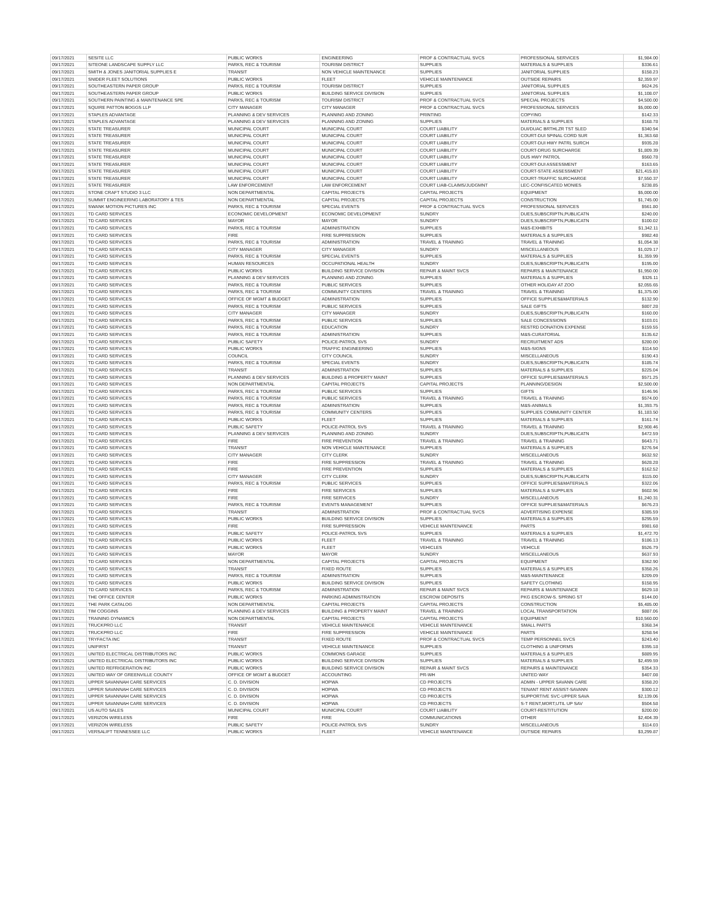| 09/17/2021 | SESITE LLC | PUBLIC WORKS | ENGINEERING | PROF & CONTRACTUAL SVCS | PROFESSIONAL SERVICES | $1,984.00 |
| 09/17/2021 | SITEONE LANDSCAPE SUPPLY LLC | PARKS, REC & TOURISM | TOURISM DISTRICT | SUPPLIES | MATERIALS & SUPPLIES | $336.61 |
| 09/17/2021 | SMITH & JONES JANITORIAL SUPPLIES E | TRANSIT | NON VEHICLE MAINTENANCE | SUPPLIES | JANITORIAL SUPPLIES | $158.23 |
| 09/17/2021 | SNIDER FLEET SOLUTIONS | PUBLIC WORKS | FLEET | VEHICLE MAINTENANCE | OUTSIDE REPAIRS | $2,359.97 |
| 09/17/2021 | SOUTHEASTERN PAPER GROUP | PARKS, REC & TOURISM | TOURISM DISTRICT | SUPPLIES | JANITORIAL SUPPLIES | $624.26 |
| 09/17/2021 | SOUTHEASTERN PAPER GROUP | PUBLIC WORKS | BUILDING SERVICE DIVISION | SUPPLIES | JANITORIAL SUPPLIES | $1,108.07 |
| 09/17/2021 | SOUTHERN PAINTING & MAINTENANCE SPE | PARKS, REC & TOURISM | TOURISM DISTRICT | PROF & CONTRACTUAL SVCS | SPECIAL PROJECTS | $4,500.00 |
| 09/17/2021 | SQUIRE PATTON BOGGS LLP | CITY MANAGER | CITY MANAGER | PROF & CONTRACTUAL SVCS | PROFESSIONAL SERVICES | $5,000.00 |
| 09/17/2021 | STAPLES ADVANTAGE | PLANNING & DEV SERVICES | PLANNING AND ZONING | PRINTING | COPYING | $142.33 |
| 09/17/2021 | STAPLES ADVANTAGE | PLANNING & DEV SERVICES | PLANNING AND ZONING | SUPPLIES | MATERIALS & SUPPLIES | $168.78 |
| 09/17/2021 | STATE TREASURER | MUNICIPAL COURT | MUNICIPAL COURT | COURT LIABILITY | DUI/DUAC BRTHLZR TST SLED | $340.94 |
| 09/17/2021 | STATE TREASURER | MUNICIPAL COURT | MUNICIPAL COURT | COURT LIABILITY | COURT-DUI SPINAL CORD SUR | $1,363.68 |
| 09/17/2021 | STATE TREASURER | MUNICIPAL COURT | MUNICIPAL COURT | COURT LIABILITY | COURT-DUI HWY PATRL SURCH | $935.28 |
| 09/17/2021 | STATE TREASURER | MUNICIPAL COURT | MUNICIPAL COURT | COURT LIABILITY | COURT-DRUG SURCHARGE | $1,809.39 |
| 09/17/2021 | STATE TREASURER | MUNICIPAL COURT | MUNICIPAL COURT | COURT LIABILITY | DUS HWY PATROL | $560.78 |
| 09/17/2021 | STATE TREASURER | MUNICIPAL COURT | MUNICIPAL COURT | COURT LIABILITY | COURT-DUI ASSESSMENT | $163.65 |
| 09/17/2021 | STATE TREASURER | MUNICIPAL COURT | MUNICIPAL COURT | COURT LIABILITY | COURT-STATE ASSESSMENT | $21,415.83 |
| 09/17/2021 | STATE TREASURER | MUNICIPAL COURT | MUNICIPAL COURT | COURT LIABILITY | COURT-TRAFFIC SURCHARGE | $7,550.37 |
| 09/17/2021 | STATE TREASURER | LAW ENFORCEMENT | LAW ENFORCEMENT | COURT LIAB-CLAIMS/JUDGMNT | LEC-CONFISCATED MONIES | $238.85 |
| 09/17/2021 | STONE CRAFT STUDIO 3 LLC | NON DEPARTMENTAL | CAPITAL PROJECTS | CAPITAL PROJECTS | EQUIPMENT | $5,000.00 |
| 09/17/2021 | SUMMIT ENGINEERING LABORATORY & TES | NON DEPARTMENTAL | CAPITAL PROJECTS | CAPITAL PROJECTS | CONSTRUCTION | $1,745.00 |
| 09/17/2021 | SWANK MOTION PICTURES INC | PARKS, REC & TOURISM | SPECIAL EVENTS | PROF & CONTRACTUAL SVCS | PROFESSIONAL SERVICES | $561.80 |
| 09/17/2021 | TD CARD SERVICES | ECONOMIC DEVELOPMENT | ECONOMIC DEVELOPMENT | SUNDRY | DUES,SUBSCRIPTN,PUBLICATN | $240.00 |
| 09/17/2021 | TD CARD SERVICES | MAYOR | MAYOR | SUNDRY | DUES,SUBSCRIPTN,PUBLICATN | $100.02 |
| 09/17/2021 | TD CARD SERVICES | PARKS, REC & TOURISM | ADMINISTRATION | SUPPLIES | M&S-EXHIBITS | $1,342.11 |
| 09/17/2021 | TD CARD SERVICES | FIRE | FIRE SUPPRESSION | SUPPLIES | MATERIALS & SUPPLIES | $982.48 |
| 09/17/2021 | TD CARD SERVICES | PARKS, REC & TOURISM | ADMINISTRATION | TRAVEL & TRAINING | TRAVEL & TRAINING | $1,054.38 |
| 09/17/2021 | TD CARD SERVICES | CITY MANAGER | CITY MANAGER | SUNDRY | MISCELLANEOUS | $1,029.17 |
| 09/17/2021 | TD CARD SERVICES | PARKS, REC & TOURISM | SPECIAL EVENTS | SUPPLIES | MATERIALS & SUPPLIES | $1,359.99 |
| 09/17/2021 | TD CARD SERVICES | HUMAN RESOURCES | OCCUPATIONAL HEALTH | SUNDRY | DUES,SUBSCRIPTN,PUBLICATN | $195.00 |
| 09/17/2021 | TD CARD SERVICES | PUBLIC WORKS | BUILDING SERVICE DIVISION | REPAIR & MAINT SVCS | REPAIRS & MAINTENANCE | $1,950.00 |
| 09/17/2021 | TD CARD SERVICES | PLANNING & DEV SERVICES | PLANNING AND ZONING | SUPPLIES | MATERIALS & SUPPLIES | $326.11 |
| 09/17/2021 | TD CARD SERVICES | PARKS, REC & TOURISM | PUBLIC SERVICES | SUPPLIES | OTHER HOLIDAY AT ZOO | $2,055.65 |
| 09/17/2021 | TD CARD SERVICES | PARKS, REC & TOURISM | COMMUNITY CENTERS | TRAVEL & TRAINING | TRAVEL & TRAINING | $1,375.00 |
| 09/17/2021 | TD CARD SERVICES | OFFICE OF MGMT & BUDGET | ADMINISTRATION | SUPPLIES | OFFICE SUPPLIES&MATERIALS | $132.90 |
| 09/17/2021 | TD CARD SERVICES | PARKS, REC & TOURISM | PUBLIC SERVICES | SUPPLIES | SALE GIFTS | $807.28 |
| 09/17/2021 | TD CARD SERVICES | CITY MANAGER | CITY MANAGER | SUNDRY | DUES,SUBSCRIPTN,PUBLICATN | $160.00 |
| 09/17/2021 | TD CARD SERVICES | PARKS, REC & TOURISM | PUBLIC SERVICES | SUPPLIES | SALE CONCESSIONS | $103.01 |
| 09/17/2021 | TD CARD SERVICES | PARKS, REC & TOURISM | EDUCATION | SUNDRY | RESTRD DONATION EXPENSE | $159.55 |
| 09/17/2021 | TD CARD SERVICES | PARKS, REC & TOURISM | ADMINISTRATION | SUPPLIES | M&S-CURATORIAL | $135.62 |
| 09/17/2021 | TD CARD SERVICES | PUBLIC SAFETY | POLICE-PATROL SVS | SUNDRY | RECRUITMENT ADS | $280.00 |
| 09/17/2021 | TD CARD SERVICES | PUBLIC WORKS | TRAFFIC ENGINEERING | SUPPLIES | M&S-SIGNS | $114.50 |
| 09/17/2021 | TD CARD SERVICES | COUNCIL | CITY COUNCIL | SUNDRY | MISCELLANEOUS | $190.43 |
| 09/17/2021 | TD CARD SERVICES | PARKS, REC & TOURISM | SPECIAL EVENTS | SUNDRY | DUES,SUBSCRIPTN,PUBLICATN | $185.74 |
| 09/17/2021 | TD CARD SERVICES | TRANSIT | ADMINISTRATION | SUPPLIES | MATERIALS & SUPPLIES | $225.04 |
| 09/17/2021 | TD CARD SERVICES | PLANNING & DEV SERVICES | BUILDING & PROPERTY MAINT | SUPPLIES | OFFICE SUPPLIES&MATERIALS | $571.25 |
| 09/17/2021 | TD CARD SERVICES | NON DEPARTMENTAL | CAPITAL PROJECTS | CAPITAL PROJECTS | PLANNING/DESIGN | $2,500.00 |
| 09/17/2021 | TD CARD SERVICES | PARKS, REC & TOURISM | PUBLIC SERVICES | SUPPLIES | GIFTS | $146.96 |
| 09/17/2021 | TD CARD SERVICES | PARKS, REC & TOURISM | PUBLIC SERVICES | TRAVEL & TRAINING | TRAVEL & TRAINING | $574.00 |
| 09/17/2021 | TD CARD SERVICES | PARKS, REC & TOURISM | ADMINISTRATION | SUPPLIES | M&S-ANIMALS | $1,393.75 |
| 09/17/2021 | TD CARD SERVICES | PARKS, REC & TOURISM | COMMUNITY CENTERS | SUPPLIES | SUPPLIES COMMUNITY CENTER | $1,183.50 |
| 09/17/2021 | TD CARD SERVICES | PUBLIC WORKS | FLEET | SUPPLIES | MATERIALS & SUPPLIES | $161.74 |
| 09/17/2021 | TD CARD SERVICES | PUBLIC SAFETY | POLICE-PATROL SVS | TRAVEL & TRAINING | TRAVEL & TRAINING | $2,908.46 |
| 09/17/2021 | TD CARD SERVICES | PLANNING & DEV SERVICES | PLANNING AND ZONING | SUNDRY | DUES,SUBSCRIPTN,PUBLICATN | $472.59 |
| 09/17/2021 | TD CARD SERVICES | FIRE | FIRE PREVENTION | TRAVEL & TRAINING | TRAVEL & TRAINING | $643.71 |
| 09/17/2021 | TD CARD SERVICES | TRANSIT | NON VEHICLE MAINTENANCE | SUPPLIES | MATERIALS & SUPPLIES | $276.94 |
| 09/17/2021 | TD CARD SERVICES | CITY MANAGER | CITY CLERK | SUNDRY | MISCELLANEOUS | $632.92 |
| 09/17/2021 | TD CARD SERVICES | FIRE | FIRE SUPPRESSION | TRAVEL & TRAINING | TRAVEL & TRAINING | $628.28 |
| 09/17/2021 | TD CARD SERVICES | FIRE | FIRE PREVENTION | SUPPLIES | MATERIALS & SUPPLIES | $162.52 |
| 09/17/2021 | TD CARD SERVICES | CITY MANAGER | CITY CLERK | SUNDRY | DUES,SUBSCRIPTN,PUBLICATN | $115.00 |
| 09/17/2021 | TD CARD SERVICES | PARKS, REC & TOURISM | PUBLIC SERVICES | SUPPLIES | OFFICE SUPPLIES&MATERIALS | $322.06 |
| 09/17/2021 | TD CARD SERVICES | FIRE | FIRE SERVICES | SUPPLIES | MATERIALS & SUPPLIES | $602.96 |
| 09/17/2021 | TD CARD SERVICES | FIRE | FIRE SERVICES | SUNDRY | MISCELLANEOUS | $1,240.31 |
| 09/17/2021 | TD CARD SERVICES | PARKS, REC & TOURISM | EVENTS MANAGEMENT | SUPPLIES | OFFICE SUPPLIES&MATERIALS | $676.23 |
| 09/17/2021 | TD CARD SERVICES | TRANSIT | ADMINISTRATION | PROF & CONTRACTUAL SVCS | ADVERTISING EXPENSE | $385.59 |
| 09/17/2021 | TD CARD SERVICES | PUBLIC WORKS | BUILDING SERVICE DIVISION | SUPPLIES | MATERIALS & SUPPLIES | $295.59 |
| 09/17/2021 | TD CARD SERVICES | FIRE | FIRE SUPPRESSION | VEHICLE MAINTENANCE | PARTS | $981.68 |
| 09/17/2021 | TD CARD SERVICES | PUBLIC SAFETY | POLICE-PATROL SVS | SUPPLIES | MATERIALS & SUPPLIES | $1,472.70 |
| 09/17/2021 | TD CARD SERVICES | PUBLIC WORKS | FLEET | TRAVEL & TRAINING | TRAVEL & TRAINING | $186.13 |
| 09/17/2021 | TD CARD SERVICES | PUBLIC WORKS | FLEET | VEHICLES | VEHICLE | $526.79 |
| 09/17/2021 | TD CARD SERVICES | MAYOR | MAYOR | SUNDRY | MISCELLANEOUS | $637.93 |
| 09/17/2021 | TD CARD SERVICES | NON DEPARTMENTAL | CAPITAL PROJECTS | CAPITAL PROJECTS | EQUIPMENT | $362.90 |
| 09/17/2021 | TD CARD SERVICES | TRANSIT | FIXED ROUTE | SUPPLIES | MATERIALS & SUPPLIES | $358.26 |
| 09/17/2021 | TD CARD SERVICES | PARKS, REC & TOURISM | ADMINISTRATION | SUPPLIES | M&S-MAINTENANCE | $209.09 |
| 09/17/2021 | TD CARD SERVICES | PUBLIC WORKS | BUILDING SERVICE DIVISION | SUPPLIES | SAFETY CLOTHING | $158.95 |
| 09/17/2021 | TD CARD SERVICES | PARKS, REC & TOURISM | ADMINISTRATION | REPAIR & MAINT SVCS | REPAIRS & MAINTENANCE | $629.18 |
| 09/17/2021 | THE OFFICE CENTER | PUBLIC WORKS | PARKING ADMINISTRATION | ESCROW DEPOSITS | PKG ESCROW-S. SPRING ST | $144.00 |
| 09/17/2021 | THE PARK CATALOG | NON DEPARTMENTAL | CAPITAL PROJECTS | CAPITAL PROJECTS | CONSTRUCTION | $5,485.00 |
| 09/17/2021 | TIM COGGINS | PLANNING & DEV SERVICES | BUILDING & PROPERTY MAINT | TRAVEL & TRAINING | LOCAL TRANSPORTATION | $887.06 |
| 09/17/2021 | TRAINING DYNAMICS | NON DEPARTMENTAL | CAPITAL PROJECTS | CAPITAL PROJECTS | EQUIPMENT | $10,560.00 |
| 09/17/2021 | TRUCKPRO LLC | TRANSIT | VEHICLE MAINTENANCE | VEHICLE MAINTENANCE | SMALL PARTS | $368.34 |
| 09/17/2021 | TRUCKPRO LLC | FIRE | FIRE SUPPRESSION | VEHICLE MAINTENANCE | PARTS | $258.94 |
| 09/17/2021 | TRYFACTA INC | TRANSIT | FIXED ROUTE | PROF & CONTRACTUAL SVCS | TEMP PERSONNEL SVCS | $243.40 |
| 09/17/2021 | UNIFIRST | TRANSIT | VEHICLE MAINTENANCE | SUPPLIES | CLOTHING & UNIFORMS | $395.18 |
| 09/17/2021 | UNITED ELECTRICAL DISTRIBUTORS INC | PUBLIC WORKS | COMMONS GARAGE | SUPPLIES | MATERIALS & SUPPLIES | $889.95 |
| 09/17/2021 | UNITED ELECTRICAL DISTRIBUTORS INC | PUBLIC WORKS | BUILDING SERVICE DIVISION | SUPPLIES | MATERIALS & SUPPLIES | $2,499.59 |
| 09/17/2021 | UNITED REFRIGERATION INC | PUBLIC WORKS | BUILDING SERVICE DIVISION | REPAIR & MAINT SVCS | REPAIRS & MAINTENANCE | $354.33 |
| 09/17/2021 | UNITED WAY OF GREENVILLE COUNTY | OFFICE OF MGMT & BUDGET | ACCOUNTING | PR-WH | UNITED WAY | $407.08 |
| 09/17/2021 | UPPER SAVANNAH CARE SERVICES | C. D. DIVISION | HOPWA | CD PROJECTS | ADMIN - UPPER SAVANN CARE | $358.20 |
| 09/17/2021 | UPPER SAVANNAH CARE SERVICES | C. D. DIVISION | HOPWA | CD PROJECTS | TENANT RENT ASSIST-SAVANN | $300.12 |
| 09/17/2021 | UPPER SAVANNAH CARE SERVICES | C. D. DIVISION | HOPWA | CD PROJECTS | SUPPORTIVE SVC-UPPER SAVA | $2,139.06 |
| 09/17/2021 | UPPER SAVANNAH CARE SERVICES | C. D. DIVISION | HOPWA | CD PROJECTS | S-T RENT,MORT,UTIL UP SAV | $504.58 |
| 09/17/2021 | US AUTO SALES | MUNICIPAL COURT | MUNICIPAL COURT | COURT LIABILITY | COURT-RESTITUTION | $200.00 |
| 09/17/2021 | VERIZON WIRELESS | FIRE | FIRE | COMMUNICATIONS | OTHER | $2,404.39 |
| 09/17/2021 | VERIZON WIRELESS | PUBLIC SAFETY | POLICE-PATROL SVS | SUNDRY | MISCELLANEOUS | $114.03 |
| 09/17/2021 | VERSALIFT TENNESSEE LLC | PUBLIC WORKS | FLEET | VEHICLE MAINTENANCE | OUTSIDE REPAIRS | $3,299.87 |